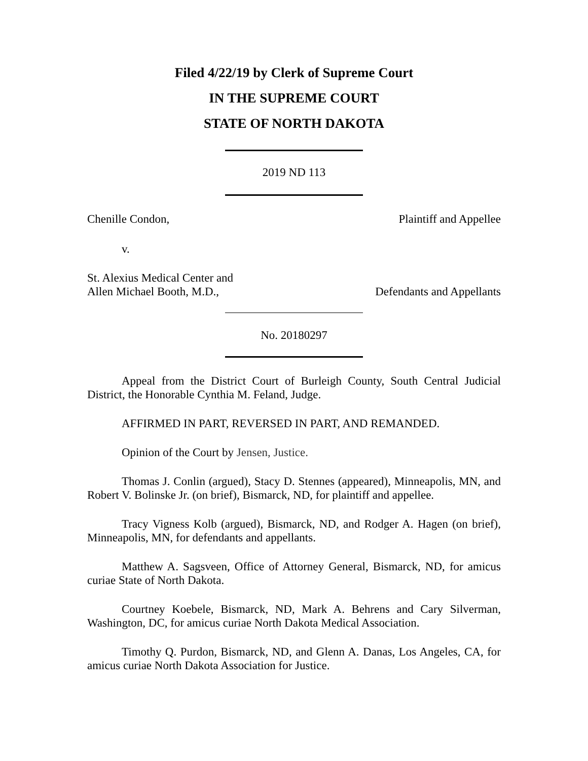Filed 4/22/19 by Clerk of Supreme Court
IN THE SUPREME COURT
STATE OF NORTH DAKOTA
2019 ND 113
Chenille Condon, Plaintiff and Appellee
v.
St. Alexius Medical Center and
Allen Michael Booth, M.D., Defendants and Appellants
No. 20180297
Appeal from the District Court of Burleigh County, South Central Judicial District, the Honorable Cynthia M. Feland, Judge.
AFFIRMED IN PART, REVERSED IN PART, AND REMANDED.
Opinion of the Court by Jensen, Justice.
Thomas J. Conlin (argued), Stacy D. Stennes (appeared), Minneapolis, MN, and Robert V. Bolinske Jr. (on brief), Bismarck, ND, for plaintiff and appellee.
Tracy Vigness Kolb (argued), Bismarck, ND, and Rodger A. Hagen (on brief), Minneapolis, MN, for defendants and appellants.
Matthew A. Sagsveen, Office of Attorney General, Bismarck, ND, for amicus curiae State of North Dakota.
Courtney Koebele, Bismarck, ND, Mark A. Behrens and Cary Silverman, Washington, DC, for amicus curiae North Dakota Medical Association.
Timothy Q. Purdon, Bismarck, ND, and Glenn A. Danas, Los Angeles, CA, for amicus curiae North Dakota Association for Justice.